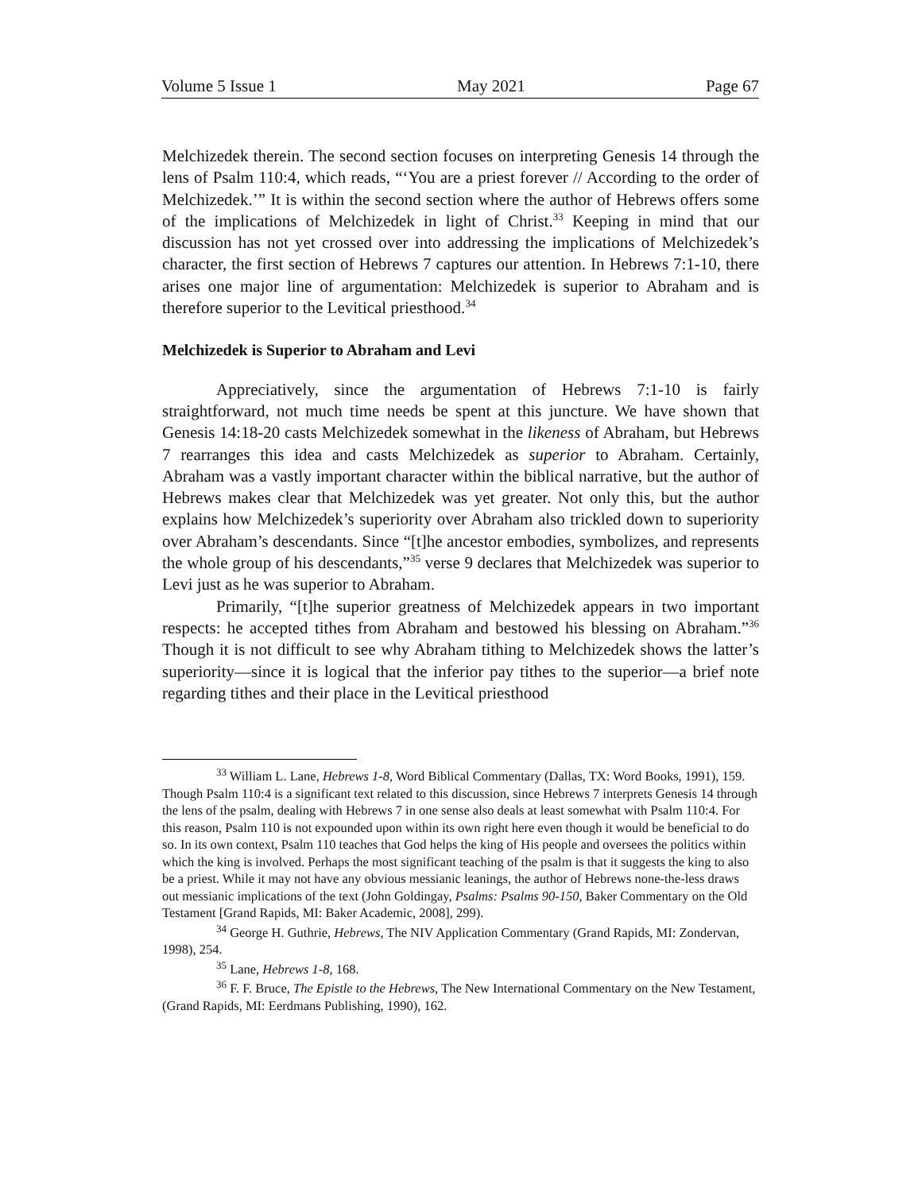Volume 5 Issue 1 May 2021 Page 67
Melchizedek therein. The second section focuses on interpreting Genesis 14 through the lens of Psalm 110:4, which reads, “‘You are a priest forever // According to the order of Melchizedek.’” It is within the second section where the author of Hebrews offers some of the implications of Melchizedek in light of Christ.<sup>33</sup> Keeping in mind that our discussion has not yet crossed over into addressing the implications of Melchizedek’s character, the first section of Hebrews 7 captures our attention. In Hebrews 7:1-10, there arises one major line of argumentation: Melchizedek is superior to Abraham and is therefore superior to the Levitical priesthood.<sup>34</sup>
Melchizedek is Superior to Abraham and Levi
Appreciatively, since the argumentation of Hebrews 7:1-10 is fairly straightforward, not much time needs be spent at this juncture. We have shown that Genesis 14:18-20 casts Melchizedek somewhat in the likeness of Abraham, but Hebrews 7 rearranges this idea and casts Melchizedek as superior to Abraham. Certainly, Abraham was a vastly important character within the biblical narrative, but the author of Hebrews makes clear that Melchizedek was yet greater. Not only this, but the author explains how Melchizedek’s superiority over Abraham also trickled down to superiority over Abraham’s descendants. Since “[t]he ancestor embodies, symbolizes, and represents the whole group of his descendants,”<sup>35</sup> verse 9 declares that Melchizedek was superior to Levi just as he was superior to Abraham.
Primarily, “[t]he superior greatness of Melchizedek appears in two important respects: he accepted tithes from Abraham and bestowed his blessing on Abraham.”<sup>36</sup> Though it is not difficult to see why Abraham tithing to Melchizedek shows the latter’s superiority—since it is logical that the inferior pay tithes to the superior—a brief note regarding tithes and their place in the Levitical priesthood
<sup>33</sup> William L. Lane, Hebrews 1-8, Word Biblical Commentary (Dallas, TX: Word Books, 1991), 159. Though Psalm 110:4 is a significant text related to this discussion, since Hebrews 7 interprets Genesis 14 through the lens of the psalm, dealing with Hebrews 7 in one sense also deals at least somewhat with Psalm 110:4. For this reason, Psalm 110 is not expounded upon within its own right here even though it would be beneficial to do so. In its own context, Psalm 110 teaches that God helps the king of His people and oversees the politics within which the king is involved. Perhaps the most significant teaching of the psalm is that it suggests the king to also be a priest. While it may not have any obvious messianic leanings, the author of Hebrews none-the-less draws out messianic implications of the text (John Goldingay, Psalms: Psalms 90-150, Baker Commentary on the Old Testament [Grand Rapids, MI: Baker Academic, 2008], 299).
<sup>34</sup> George H. Guthrie, Hebrews, The NIV Application Commentary (Grand Rapids, MI: Zondervan, 1998), 254.
<sup>35</sup> Lane, Hebrews 1-8, 168.
<sup>36</sup> F. F. Bruce, The Epistle to the Hebrews, The New International Commentary on the New Testament, (Grand Rapids, MI: Eerdmans Publishing, 1990), 162.